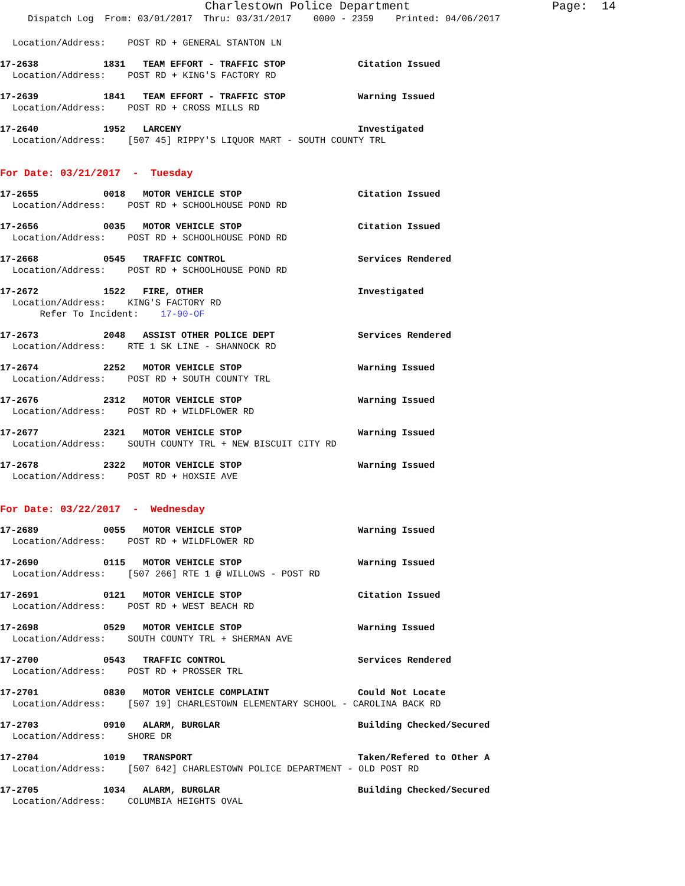Charlestown Police Department Page: 14
Dispatch Log From: 03/01/2017 Thru: 03/31/2017 0000 - 2359 Printed: 04/06/2017
Location/Address: POST RD + GENERAL STANTON LN
17-2638 1831 TEAM EFFORT - TRAFFIC STOP Citation Issued
Location/Address: POST RD + KING'S FACTORY RD
17-2639 1841 TEAM EFFORT - TRAFFIC STOP Warning Issued
Location/Address: POST RD + CROSS MILLS RD
17-2640 1952 LARCENY Investigated
Location/Address: [507 45] RIPPY'S LIQUOR MART - SOUTH COUNTY TRL
For Date: 03/21/2017 - Tuesday
17-2655 0018 MOTOR VEHICLE STOP Citation Issued
Location/Address: POST RD + SCHOOLHOUSE POND RD
17-2656 0035 MOTOR VEHICLE STOP Citation Issued
Location/Address: POST RD + SCHOOLHOUSE POND RD
17-2668 0545 TRAFFIC CONTROL Services Rendered
Location/Address: POST RD + SCHOOLHOUSE POND RD
17-2672 1522 FIRE, OTHER Investigated
Location/Address: KING'S FACTORY RD
Refer To Incident: 17-90-OF
17-2673 2048 ASSIST OTHER POLICE DEPT Services Rendered
Location/Address: RTE 1 SK LINE - SHANNOCK RD
17-2674 2252 MOTOR VEHICLE STOP Warning Issued
Location/Address: POST RD + SOUTH COUNTY TRL
17-2676 2312 MOTOR VEHICLE STOP Warning Issued
Location/Address: POST RD + WILDFLOWER RD
17-2677 2321 MOTOR VEHICLE STOP Warning Issued
Location/Address: SOUTH COUNTY TRL + NEW BISCUIT CITY RD
17-2678 2322 MOTOR VEHICLE STOP Warning Issued
Location/Address: POST RD + HOXSIE AVE
For Date: 03/22/2017 - Wednesday
17-2689 0055 MOTOR VEHICLE STOP Warning Issued
Location/Address: POST RD + WILDFLOWER RD
17-2690 0115 MOTOR VEHICLE STOP Warning Issued
Location/Address: [507 266] RTE 1 @ WILLOWS - POST RD
17-2691 0121 MOTOR VEHICLE STOP Citation Issued
Location/Address: POST RD + WEST BEACH RD
17-2698 0529 MOTOR VEHICLE STOP Warning Issued
Location/Address: SOUTH COUNTY TRL + SHERMAN AVE
17-2700 0543 TRAFFIC CONTROL Services Rendered
Location/Address: POST RD + PROSSER TRL
17-2701 0830 MOTOR VEHICLE COMPLAINT Could Not Locate
Location/Address: [507 19] CHARLESTOWN ELEMENTARY SCHOOL - CAROLINA BACK RD
17-2703 0910 ALARM, BURGLAR Building Checked/Secured
Location/Address: SHORE DR
17-2704 1019 TRANSPORT Taken/Refered to Other A
Location/Address: [507 642] CHARLESTOWN POLICE DEPARTMENT - OLD POST RD
17-2705 1034 ALARM, BURGLAR Building Checked/Secured
Location/Address: COLUMBIA HEIGHTS OVAL